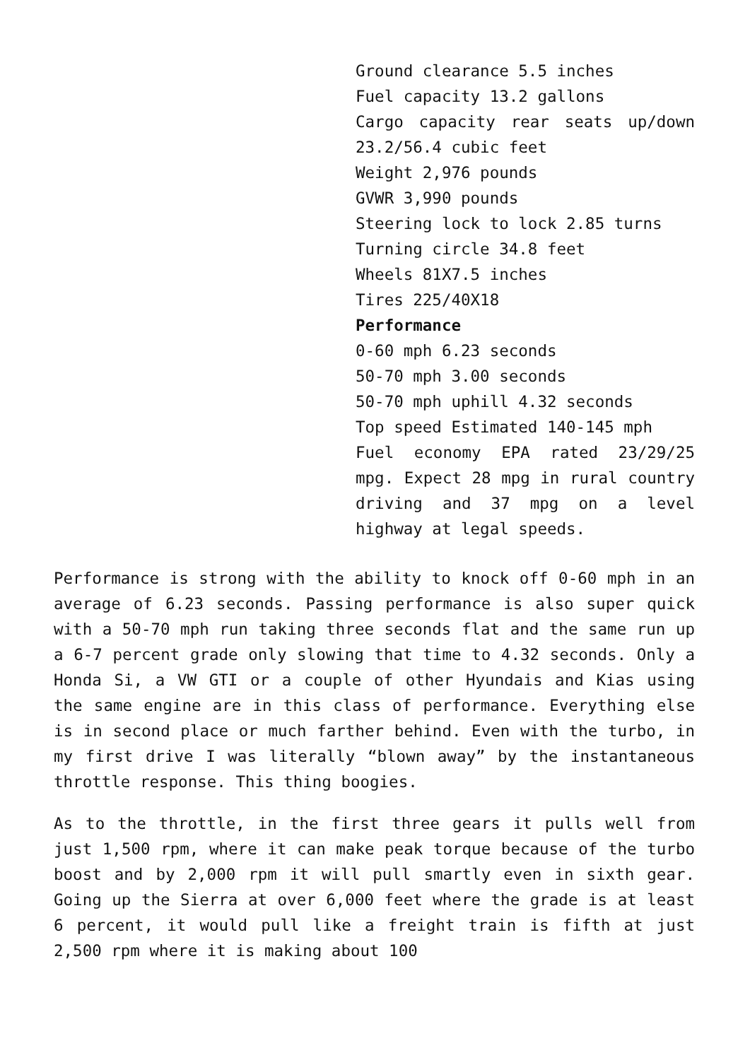Ground clearance 5.5 inches
Fuel capacity 13.2 gallons
Cargo capacity rear seats up/down 23.2/56.4 cubic feet
Weight 2,976 pounds
GVWR 3,990 pounds
Steering lock to lock 2.85 turns
Turning circle 34.8 feet
Wheels 81X7.5 inches
Tires 225/40X18
Performance
0-60 mph 6.23 seconds
50-70 mph 3.00 seconds
50-70 mph uphill 4.32 seconds
Top speed Estimated 140-145 mph
Fuel economy EPA rated 23/29/25 mpg. Expect 28 mpg in rural country driving and 37 mpg on a level highway at legal speeds.
Performance is strong with the ability to knock off 0-60 mph in an average of 6.23 seconds. Passing performance is also super quick with a 50-70 mph run taking three seconds flat and the same run up a 6-7 percent grade only slowing that time to 4.32 seconds. Only a Honda Si, a VW GTI or a couple of other Hyundais and Kias using the same engine are in this class of performance. Everything else is in second place or much farther behind. Even with the turbo, in my first drive I was literally “blown away” by the instantaneous throttle response. This thing boogies.
As to the throttle, in the first three gears it pulls well from just 1,500 rpm, where it can make peak torque because of the turbo boost and by 2,000 rpm it will pull smartly even in sixth gear. Going up the Sierra at over 6,000 feet where the grade is at least 6 percent, it would pull like a freight train is fifth at just 2,500 rpm where it is making about 100